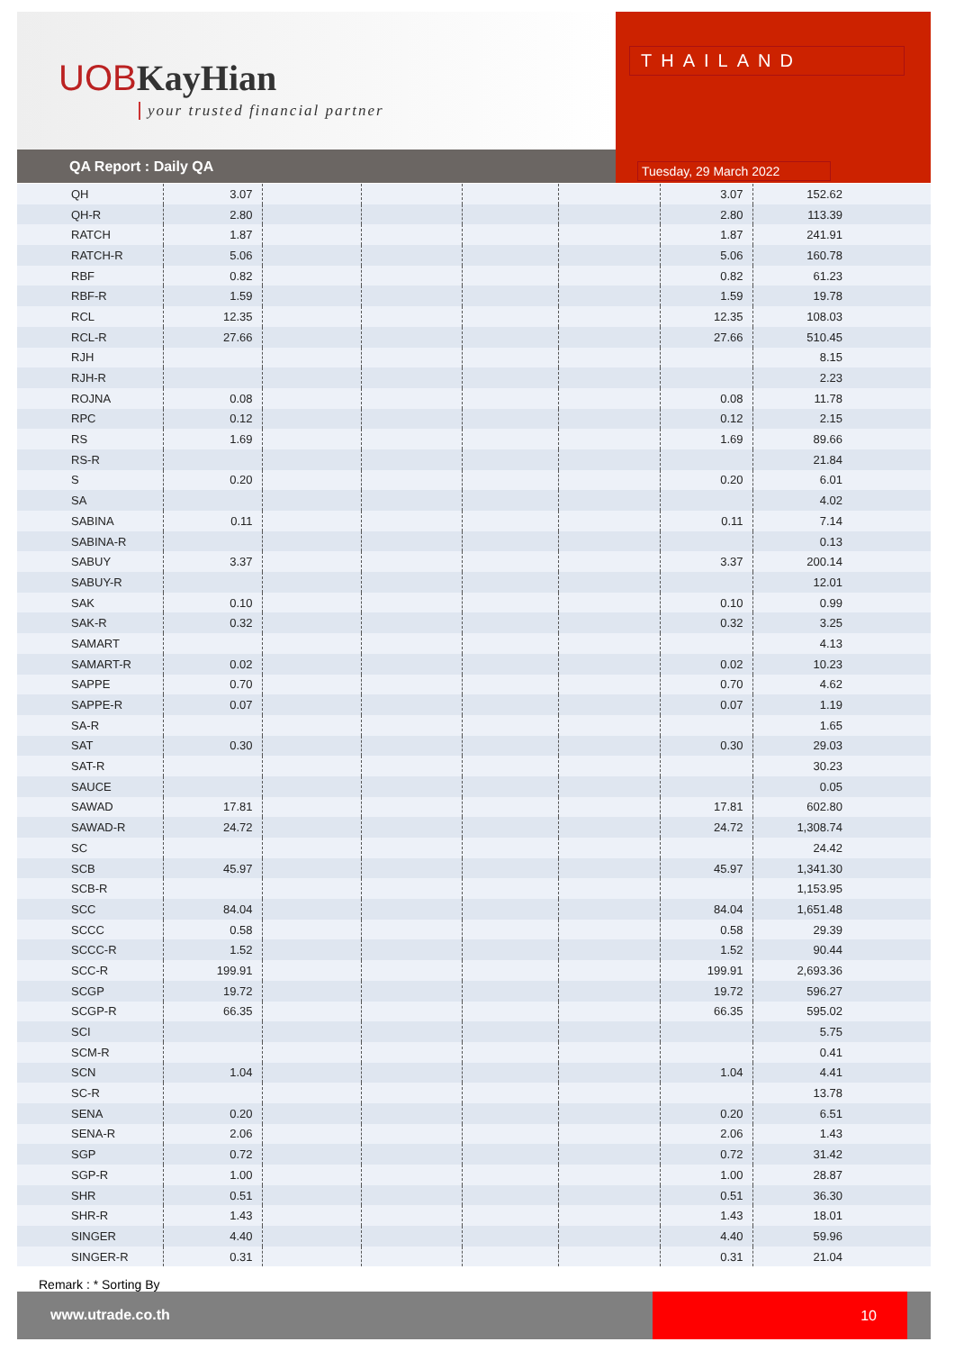UOBKayHian
your trusted financial partner
QA Report : Daily QA
THAILAND
Tuesday, 29 March 2022
| QH | 3.07 | | | | | 3.07 | 152.62 | |
| QH-R | 2.80 | | | | | 2.80 | 113.39 | |
| RATCH | 1.87 | | | | | 1.87 | 241.91 | |
| RATCH-R | 5.06 | | | | | 5.06 | 160.78 | |
| RBF | 0.82 | | | | | 0.82 | 61.23 | |
| RBF-R | 1.59 | | | | | 1.59 | 19.78 | |
| RCL | 12.35 | | | | | 12.35 | 108.03 | |
| RCL-R | 27.66 | | | | | 27.66 | 510.45 | |
| RJH | | | | | | | 8.15 | |
| RJH-R | | | | | | | 2.23 | |
| ROJNA | 0.08 | | | | | 0.08 | 11.78 | |
| RPC | 0.12 | | | | | 0.12 | 2.15 | |
| RS | 1.69 | | | | | 1.69 | 89.66 | |
| RS-R | | | | | | | 21.84 | |
| S | 0.20 | | | | | 0.20 | 6.01 | |
| SA | | | | | | | 4.02 | |
| SABINA | 0.11 | | | | | 0.11 | 7.14 | |
| SABINA-R | | | | | | | 0.13 | |
| SABUY | 3.37 | | | | | 3.37 | 200.14 | |
| SABUY-R | | | | | | | 12.01 | |
| SAK | 0.10 | | | | | 0.10 | 0.99 | |
| SAK-R | 0.32 | | | | | 0.32 | 3.25 | |
| SAMART | | | | | | | 4.13 | |
| SAMART-R | 0.02 | | | | | 0.02 | 10.23 | |
| SAPPE | 0.70 | | | | | 0.70 | 4.62 | |
| SAPPE-R | 0.07 | | | | | 0.07 | 1.19 | |
| SA-R | | | | | | | 1.65 | |
| SAT | 0.30 | | | | | 0.30 | 29.03 | |
| SAT-R | | | | | | | 30.23 | |
| SAUCE | | | | | | | 0.05 | |
| SAWAD | 17.81 | | | | | 17.81 | 602.80 | |
| SAWAD-R | 24.72 | | | | | 24.72 | 1,308.74 | |
| SC | | | | | | | 24.42 | |
| SCB | 45.97 | | | | | 45.97 | 1,341.30 | |
| SCB-R | | | | | | | 1,153.95 | |
| SCC | 84.04 | | | | | 84.04 | 1,651.48 | |
| SCCC | 0.58 | | | | | 0.58 | 29.39 | |
| SCCC-R | 1.52 | | | | | 1.52 | 90.44 | |
| SCC-R | 199.91 | | | | | 199.91 | 2,693.36 | |
| SCGP | 19.72 | | | | | 19.72 | 596.27 | |
| SCGP-R | 66.35 | | | | | 66.35 | 595.02 | |
| SCI | | | | | | | 5.75 | |
| SCM-R | | | | | | | 0.41 | |
| SCN | 1.04 | | | | | 1.04 | 4.41 | |
| SC-R | | | | | | | 13.78 | |
| SENA | 0.20 | | | | | 0.20 | 6.51 | |
| SENA-R | 2.06 | | | | | 2.06 | 1.43 | |
| SGP | 0.72 | | | | | 0.72 | 31.42 | |
| SGP-R | 1.00 | | | | | 1.00 | 28.87 | |
| SHR | 0.51 | | | | | 0.51 | 36.30 | |
| SHR-R | 1.43 | | | | | 1.43 | 18.01 | |
| SINGER | 4.40 | | | | | 4.40 | 59.96 | |
| SINGER-R | 0.31 | | | | | 0.31 | 21.04 | |
Remark : * Sorting By
www.utrade.co.th
10